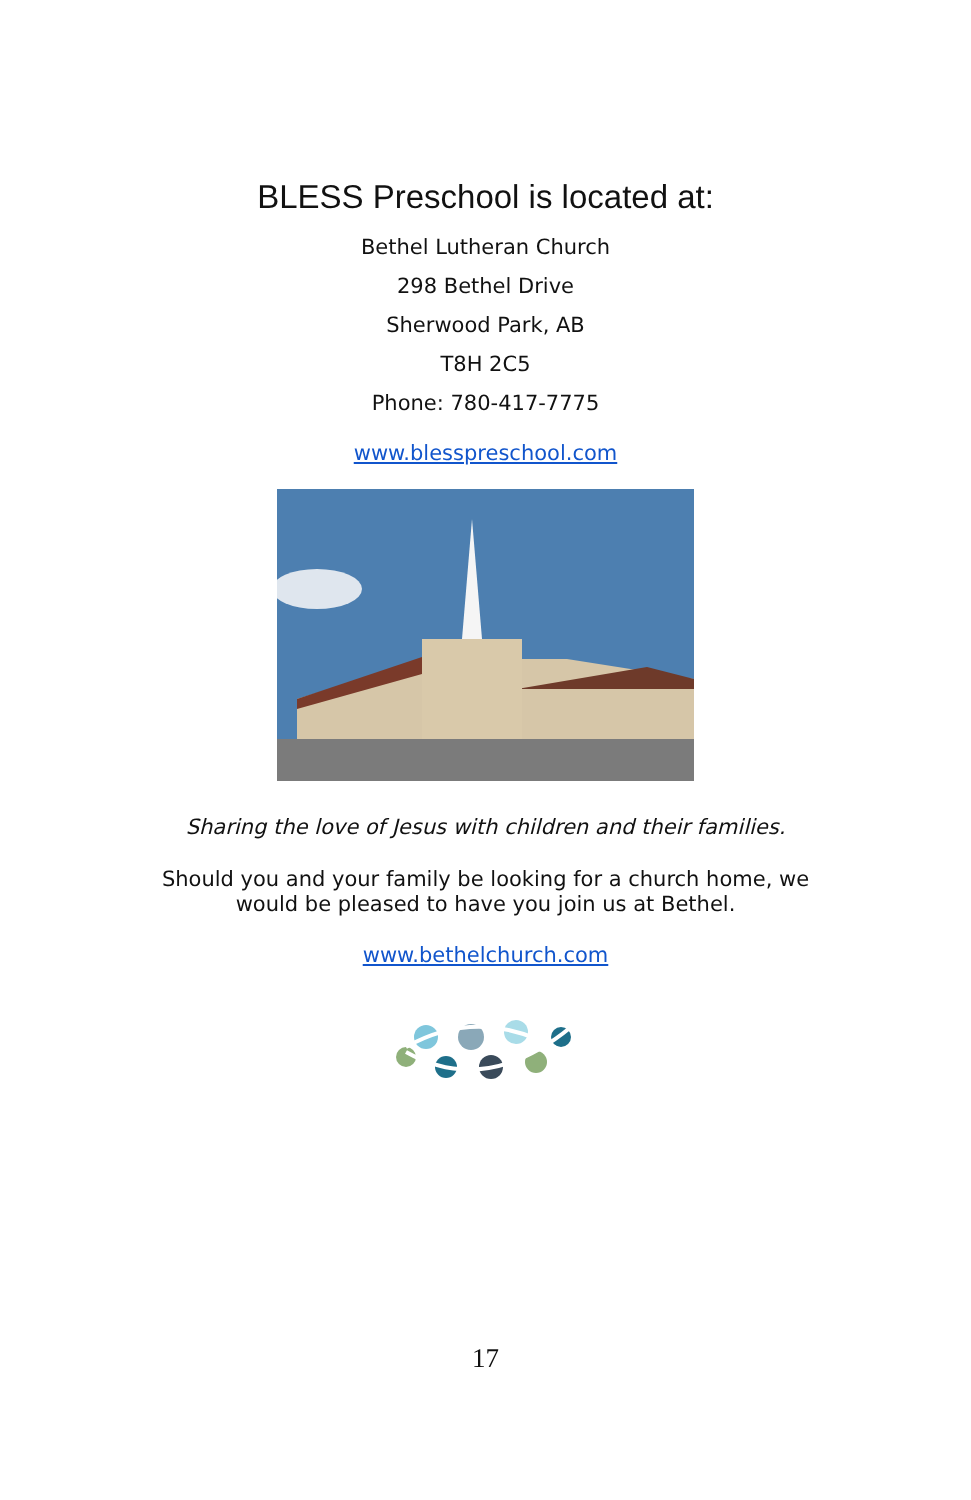BLESS Preschool is located at:
Bethel Lutheran Church
298 Bethel Drive
Sherwood Park, AB
T8H 2C5
Phone: 780-417-7775
www.blesspreschool.com
Sharing the love of Jesus with children and their families.
Should you and your family be looking for a church home, we would be pleased to have you join us at Bethel.
www.bethelchurch.com
17